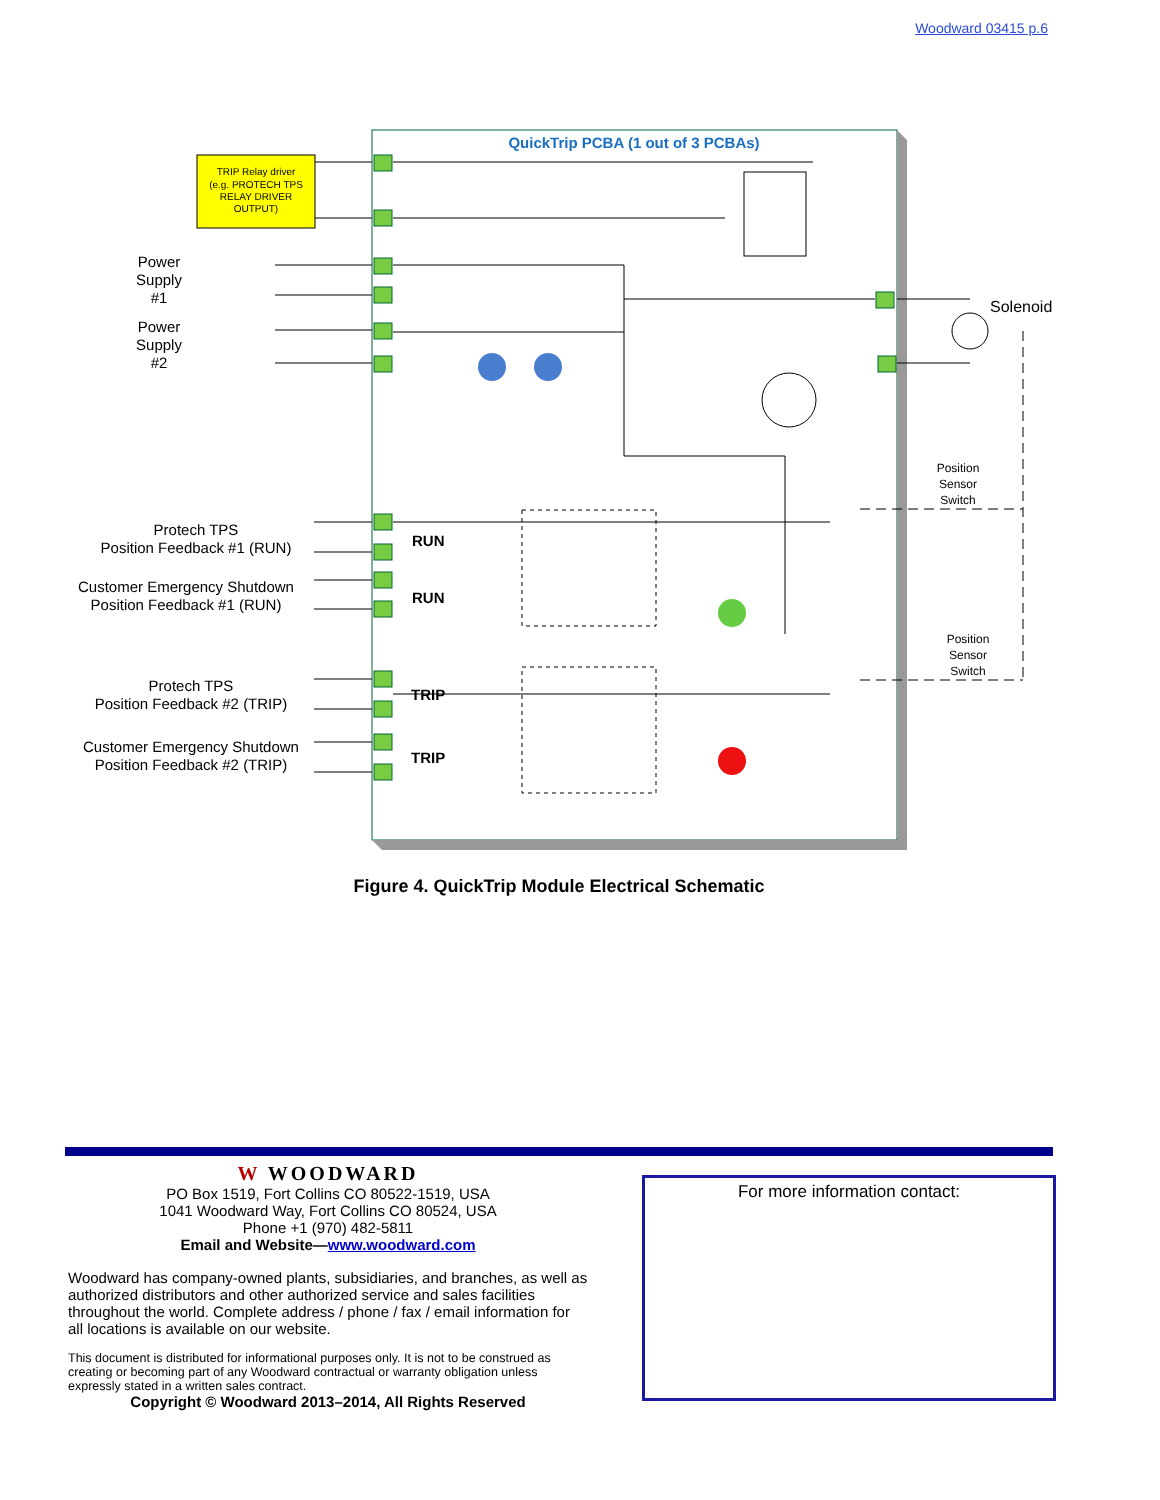Woodward 03415 p.6
QuickTrip PCBA (1 out of 3 PCBAs)
TRIP Relay driver
(e.g. PROTECH TPS
RELAY DRIVER
OUTPUT)
Power
Supply
#1
Power
Supply
#2
Protech TPS
Position Feedback #1 (RUN)
Customer Emergency Shutdown
Position Feedback #1 (RUN)
Protech TPS
Position Feedback #2 (TRIP)
Customer Emergency Shutdown
Position Feedback #2 (TRIP)
Solenoid
Position
Sensor
Switch
Position
Sensor
Switch
RUN
RUN
TRIP
TRIP
Figure 4. QuickTrip Module Electrical Schematic
W WOODWARD
PO Box 1519, Fort Collins CO 80522-1519, USA
1041 Woodward Way, Fort Collins CO 80524, USA
Phone +1 (970) 482-5811
Email and Website—www.woodward.com
Woodward has company-owned plants, subsidiaries, and branches, as well as authorized distributors and other authorized service and sales facilities throughout the world. Complete address / phone / fax / email information for all locations is available on our website.
This document is distributed for informational purposes only. It is not to be construed as creating or becoming part of any Woodward contractual or warranty obligation unless expressly stated in a written sales contract.
Copyright © Woodward 2013–2014, All Rights Reserved
For more information contact: